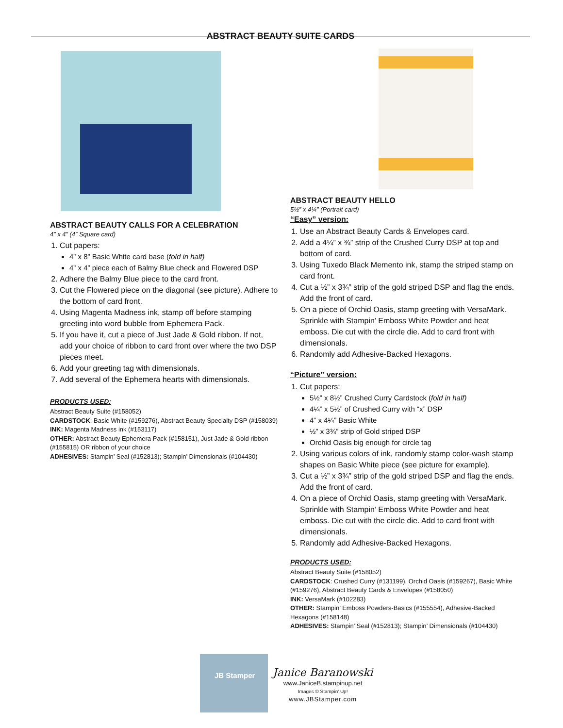ABSTRACT BEAUTY SUITE CARDS
ABSTRACT BEAUTY CALLS FOR A CELEBRATION
4” x 4” (4” Square card)
1. Cut papers:
4” x 8” Basic White card base (fold in half)
4” x 4” piece each of Balmy Blue check and Flowered DSP
2. Adhere the Balmy Blue piece to the card front.
3. Cut the Flowered piece on the diagonal (see picture). Adhere to the bottom of card front.
4. Using Magenta Madness ink, stamp off before stamping greeting into word bubble from Ephemera Pack.
5. If you have it, cut a piece of Just Jade & Gold ribbon. If not, add your choice of ribbon to card front over where the two DSP pieces meet.
6. Add your greeting tag with dimensionals.
7. Add several of the Ephemera hearts with dimensionals.
PRODUCTS USED:
Abstract Beauty Suite (#158052)
CARDSTOCK: Basic White (#159276), Abstract Beauty Specialty DSP (#158039)
INK: Magenta Madness ink (#153117)
OTHER: Abstract Beauty Ephemera Pack (#158151), Just Jade & Gold ribbon (#155815) OR ribbon of your choice
ADHESIVES: Stampin’ Seal (#152813); Stampin’ Dimensionals (#104430)
ABSTRACT BEAUTY HELLO
5½” x 4¼” (Portrait card)
“Easy” version:
1. Use an Abstract Beauty Cards & Envelopes card.
2. Add a 4¼” x ¾” strip of the Crushed Curry DSP at top and bottom of card.
3. Using Tuxedo Black Memento ink, stamp the striped stamp on card front.
4. Cut a ½” x 3¾” strip of the gold striped DSP and flag the ends. Add the front of card.
5. On a piece of Orchid Oasis, stamp greeting with VersaMark. Sprinkle with Stampin’ Emboss White Powder and heat emboss. Die cut with the circle die. Add to card front with dimensionals.
6. Randomly add Adhesive-Backed Hexagons.
“Picture” version:
1. Cut papers:
5½” x 8½” Crushed Curry Cardstock (fold in half)
4¼” x 5½” of Crushed Curry with “x” DSP
4” x 4¼” Basic White
½” x 3¾” strip of Gold striped DSP
Orchid Oasis big enough for circle tag
2. Using various colors of ink, randomly stamp color-wash stamp shapes on Basic White piece (see picture for example).
3. Cut a ½” x 3¾” strip of the gold striped DSP and flag the ends. Add the front of card.
4. On a piece of Orchid Oasis, stamp greeting with VersaMark. Sprinkle with Stampin’ Emboss White Powder and heat emboss. Die cut with the circle die. Add to card front with dimensionals.
5. Randomly add Adhesive-Backed Hexagons.
PRODUCTS USED:
Abstract Beauty Suite (#158052)
CARDSTOCK: Crushed Curry (#131199), Orchid Oasis (#159267), Basic White (#159276), Abstract Beauty Cards & Envelopes (#158050)
INK: VersaMark (#102283)
OTHER: Stampin’ Emboss Powders-Basics (#155554), Adhesive-Backed Hexagons (#158148)
ADHESIVES: Stampin’ Seal (#152813); Stampin’ Dimensionals (#104430)
JB Stamper
Janice Baranowski
www.JaniceB.stampinup.net
Images © Stampin' Up!
www.JBStamper.com